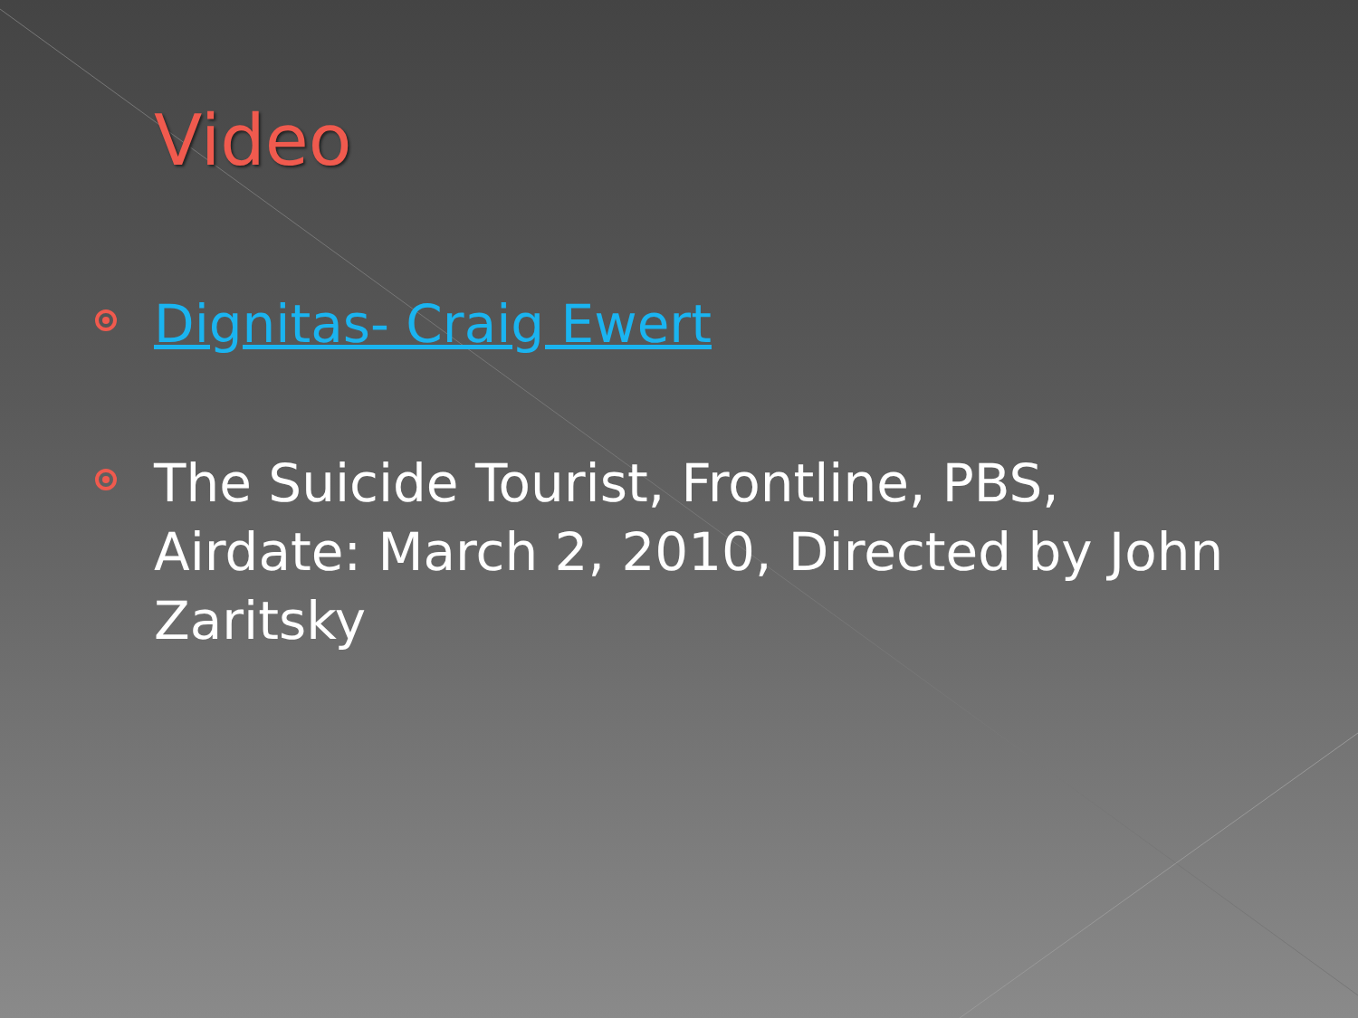Video
Dignitas- Craig Ewert
The Suicide Tourist, Frontline, PBS, Airdate: March 2, 2010, Directed by John Zaritsky